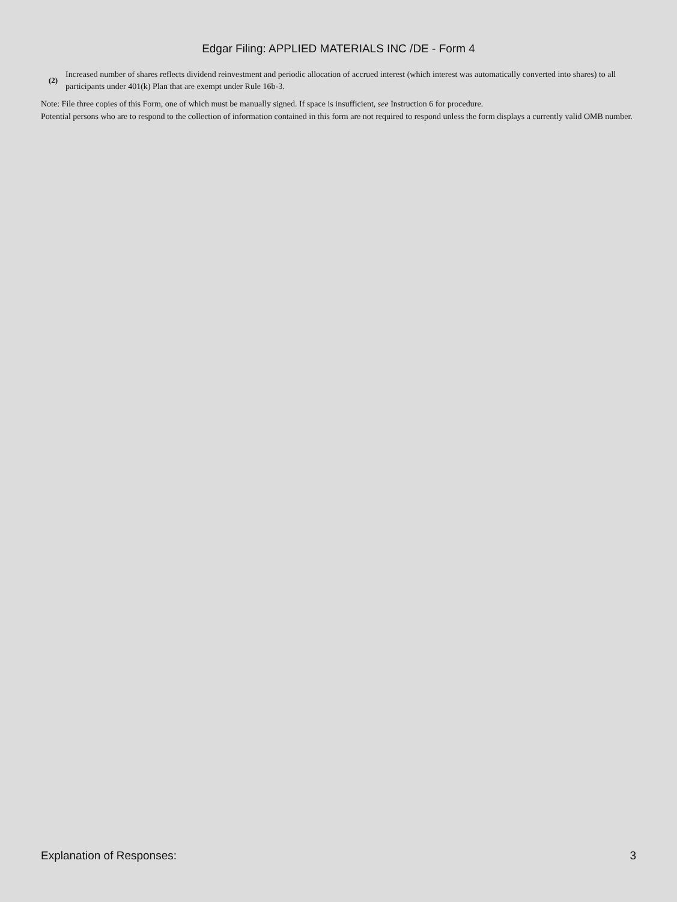Edgar Filing: APPLIED MATERIALS INC /DE - Form 4
(2)
Increased number of shares reflects dividend reinvestment and periodic allocation of accrued interest (which interest was automatically converted into shares) to all participants under 401(k) Plan that are exempt under Rule 16b-3.
Note: File three copies of this Form, one of which must be manually signed. If space is insufficient, see Instruction 6 for procedure.
Potential persons who are to respond to the collection of information contained in this form are not required to respond unless the form displays a currently valid OMB number.
Explanation of Responses: 3